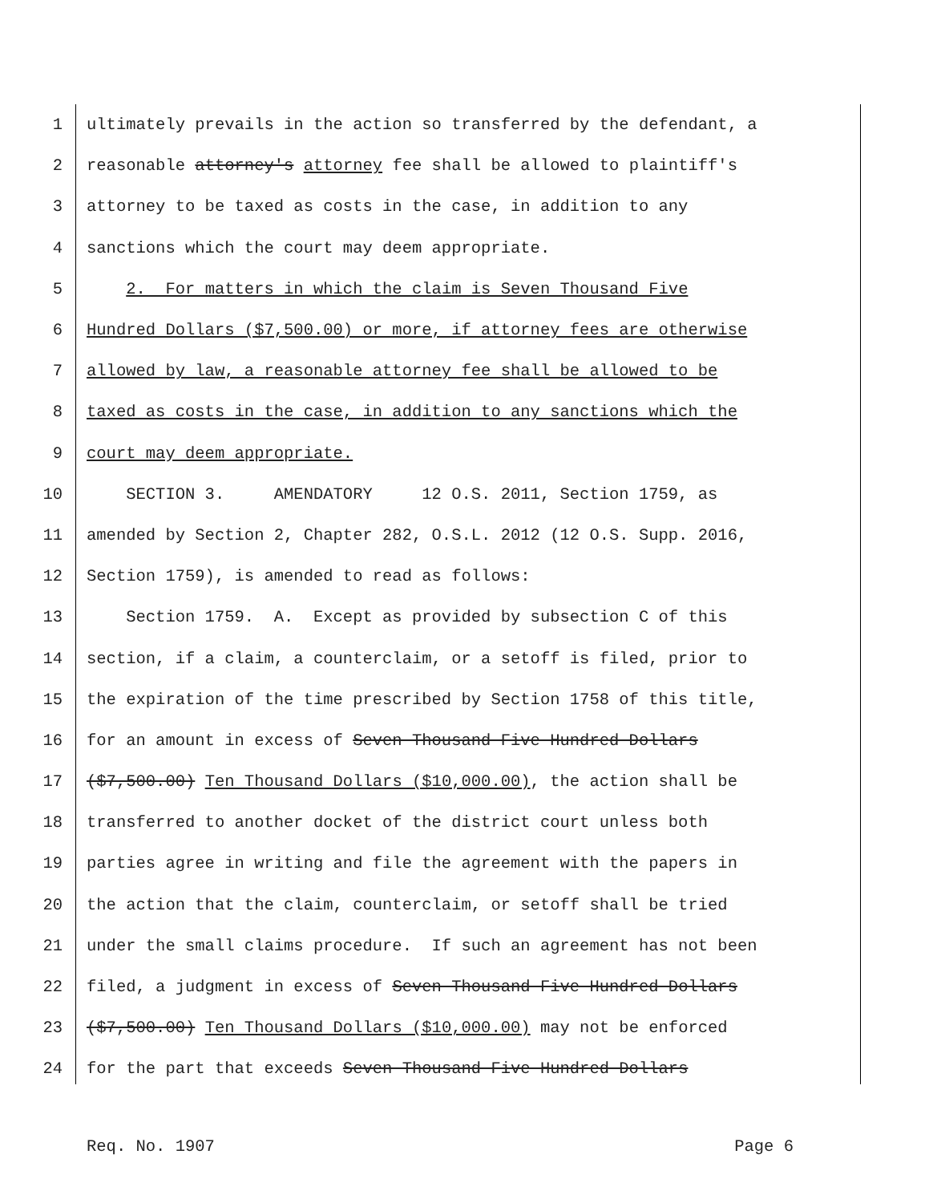1 ultimately prevails in the action so transferred by the defendant, a
2 reasonable attorney's attorney fee shall be allowed to plaintiff's
3 attorney to be taxed as costs in the case, in addition to any
4 sanctions which the court may deem appropriate.
5 2. For matters in which the claim is Seven Thousand Five
6 Hundred Dollars ($7,500.00) or more, if attorney fees are otherwise
7 allowed by law, a reasonable attorney fee shall be allowed to be
8 taxed as costs in the case, in addition to any sanctions which the
9 court may deem appropriate.
10 SECTION 3. AMENDATORY 12 O.S. 2011, Section 1759, as
11 amended by Section 2, Chapter 282, O.S.L. 2012 (12 O.S. Supp. 2016,
12 Section 1759), is amended to read as follows:
13 Section 1759. A. Except as provided by subsection C of this
14 section, if a claim, a counterclaim, or a setoff is filed, prior to
15 the expiration of the time prescribed by Section 1758 of this title,
16 for an amount in excess of Seven Thousand Five Hundred Dollars
17 ($7,500.00) Ten Thousand Dollars ($10,000.00), the action shall be
18 transferred to another docket of the district court unless both
19 parties agree in writing and file the agreement with the papers in
20 the action that the claim, counterclaim, or setoff shall be tried
21 under the small claims procedure. If such an agreement has not been
22 filed, a judgment in excess of Seven Thousand Five Hundred Dollars
23 ($7,500.00) Ten Thousand Dollars ($10,000.00) may not be enforced
24 for the part that exceeds Seven Thousand Five Hundred Dollars
Req. No. 1907 Page 6